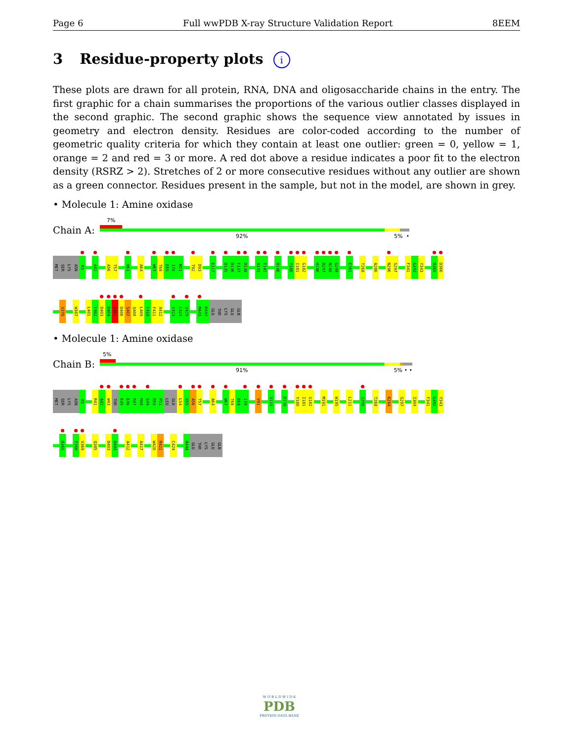Page 6 Full wwPDB X-ray Structure Validation Report 8EEM
3 Residue-property plots i
These plots are drawn for all protein, RNA, DNA and oligosaccharide chains in the entry. The first graphic for a chain summarises the proportions of the various outlier classes displayed in the second graphic. The second graphic shows the sequence view annotated by issues in geometry and electron density. Residues are color-coded according to the number of geometric quality criteria for which they contain at least one outlier: green = 0, yellow = 1, orange = 2 and red = 3 or more. A red dot above a residue indicates a poor fit to the electron density (RSRZ > 2). Stretches of 2 or more consecutive residues without any outlier are shown as a green connector. Residues present in the sample, but not in the model, are shown in grey.
• Molecule 1: Amine oxidase
Chain A:
7%
92% 5% •
MET
SER
LYS
ASN
K5
A42
A56
T57
W61
A64
W67
T68
E69
I70
M71
T92
D93
E117
D135
D136
F137
D138
A141
E142
R146
Y180
I181
G182
H246
D247
N248
G249
E261
T268
A286
N296
S297
F341
G342
Y343
D365
D366
V370
W387
L401
F402
D403
D404
I405
D406
S407
Q408
L409
F410
F411
A412
V423
C424
V425
M443
R444
GLU
THR
LYS
GLU
GLN
• Molecule 1: Amine oxidase
Chain B:
5%
91% 5% • •
MET
SER
LYS
ASN
K5
R41
A42
W43
THR
E45
E46
R47
M48
G49
R50
P51
LEU
GLU
L54
G55
A56
T57
A64
W67
T68
E69
I70
V91
V114
D138
Y180
I181
G182
M191
W195
L211
S256
T268
K294
S297
I304
F341
G342
Y343
D365
E368
V369
Q385
D403
D404
A412
A417
W420
R421
C424
R444
GLU
THR
LYS
GLU
GLN
W O R L D W I D E
PDB
PROTEIN DATA BANK